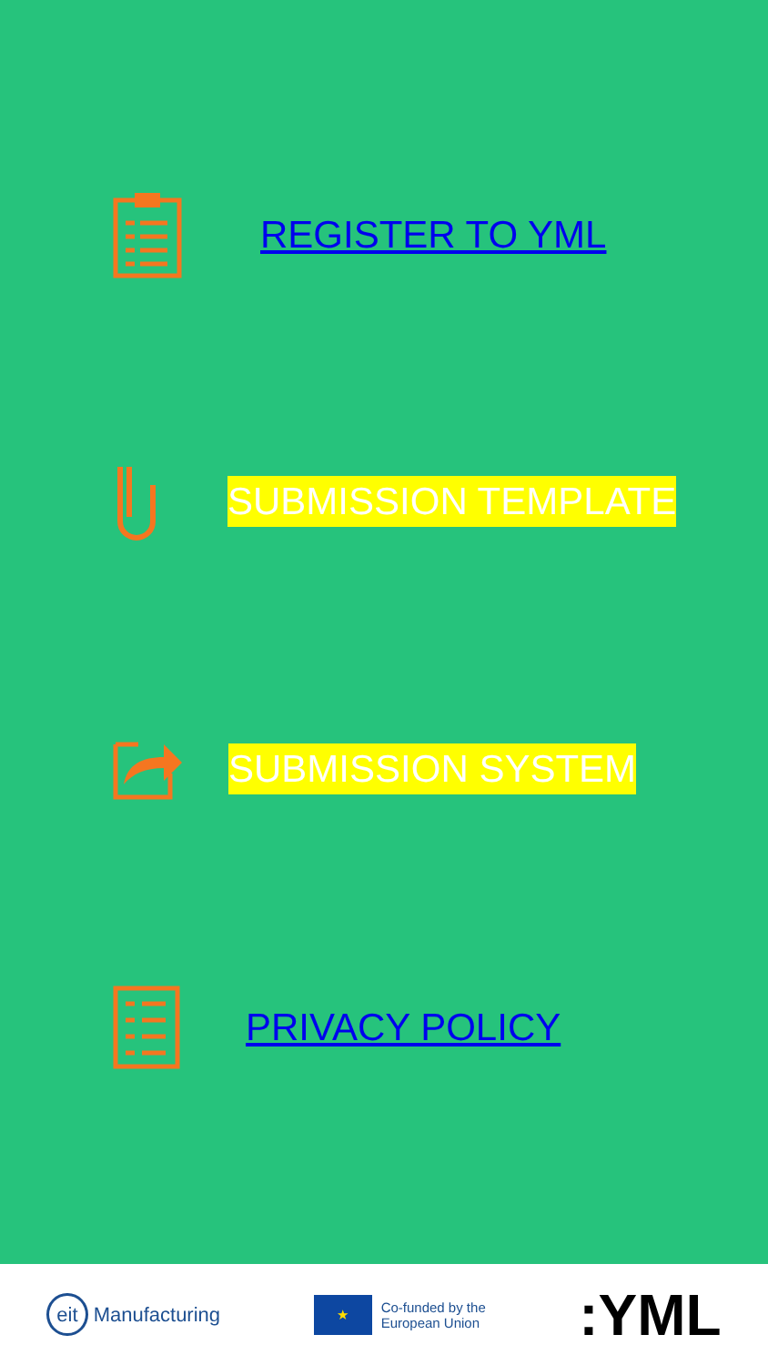REGISTER TO YML
SUBMISSION TEMPLATE
SUBMISSION SYSTEM
PRIVACY POLICY
eit Manufacturing ★ Co-funded by the
European Union :YML